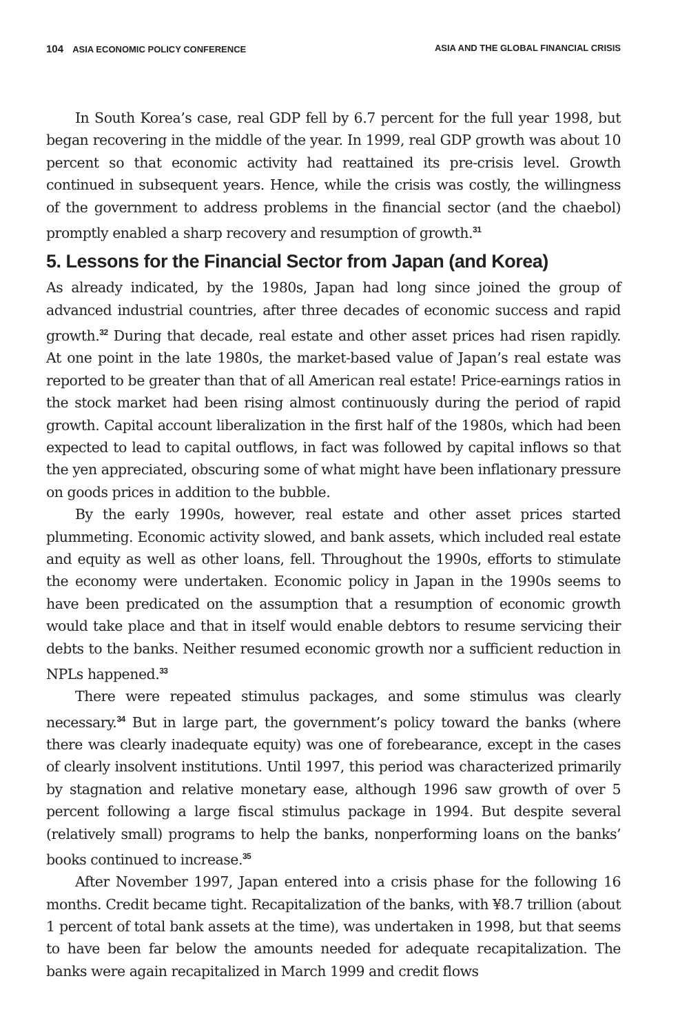104 ASIA ECONOMIC POLICY CONFERENCE ASIA AND THE GLOBAL FINANCIAL CRISIS
In South Korea’s case, real GDP fell by 6.7 percent for the full year 1998, but began recovering in the middle of the year. In 1999, real GDP growth was about 10 percent so that economic activity had reattained its pre-crisis level. Growth continued in subsequent years. Hence, while the crisis was costly, the willingness of the government to address problems in the financial sector (and the chaebol) promptly enabled a sharp recovery and resumption of growth.<sup>31</sup>
5. Lessons for the Financial Sector from Japan (and Korea)
As already indicated, by the 1980s, Japan had long since joined the group of advanced industrial countries, after three decades of economic success and rapid growth.<sup>32</sup> During that decade, real estate and other asset prices had risen rapidly. At one point in the late 1980s, the market-based value of Japan’s real estate was reported to be greater than that of all American real estate! Price-earnings ratios in the stock market had been rising almost continuously during the period of rapid growth. Capital account liberalization in the first half of the 1980s, which had been expected to lead to capital outflows, in fact was followed by capital inflows so that the yen appreciated, obscuring some of what might have been inflationary pressure on goods prices in addition to the bubble.
By the early 1990s, however, real estate and other asset prices started plummeting. Economic activity slowed, and bank assets, which included real estate and equity as well as other loans, fell. Throughout the 1990s, efforts to stimulate the economy were undertaken. Economic policy in Japan in the 1990s seems to have been predicated on the assumption that a resumption of economic growth would take place and that in itself would enable debtors to resume servicing their debts to the banks. Neither resumed economic growth nor a sufficient reduction in NPLs happened.<sup>33</sup>
There were repeated stimulus packages, and some stimulus was clearly necessary.<sup>34</sup> But in large part, the government’s policy toward the banks (where there was clearly inadequate equity) was one of forebearance, except in the cases of clearly insolvent institutions. Until 1997, this period was characterized primarily by stagnation and relative monetary ease, although 1996 saw growth of over 5 percent following a large fiscal stimulus package in 1994. But despite several (relatively small) programs to help the banks, nonperforming loans on the banks’ books continued to increase.<sup>35</sup>
After November 1997, Japan entered into a crisis phase for the following 16 months. Credit became tight. Recapitalization of the banks, with ¥8.7 trillion (about 1 percent of total bank assets at the time), was undertaken in 1998, but that seems to have been far below the amounts needed for adequate recapitalization. The banks were again recapitalized in March 1999 and credit flows